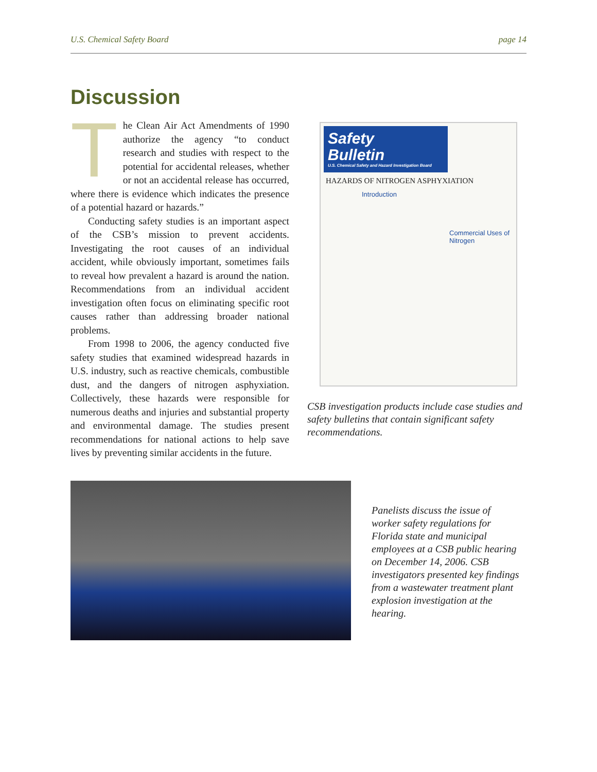U.S. Chemical Safety Board page 14
Discussion
The Clean Air Act Amendments of 1990 authorize the agency “to conduct research and studies with respect to the potential for accidental releases, whether or not an accidental release has occurred, where there is evidence which indicates the presence of a potential hazard or hazards.”
Conducting safety studies is an important aspect of the CSB’s mission to prevent accidents. Investigating the root causes of an individual accident, while obviously important, sometimes fails to reveal how prevalent a hazard is around the nation. Recommendations from an individual accident investigation often focus on eliminating specific root causes rather than addressing broader national problems.
From 1998 to 2006, the agency conducted five safety studies that examined widespread hazards in U.S. industry, such as reactive chemicals, combustible dust, and the dangers of nitrogen asphyxiation. Collectively, these hazards were responsible for numerous deaths and injuries and substantial property and environmental damage. The studies present recommendations for national actions to help save lives by preventing similar accidents in the future.
Safety
Bulletin
U.S. Chemical Safety and Hazard Investigation Board
HAZARDS OF NITROGEN ASPHYXIATION
Introduction
Commercial Uses of Nitrogen
CSB investigation products include case studies and safety bulletins that contain significant safety recommendations.
Panelists discuss the issue of worker safety regulations for Florida state and municipal employees at a CSB public hearing on December 14, 2006. CSB investigators presented key findings from a wastewater treatment plant explosion investigation at the hearing.